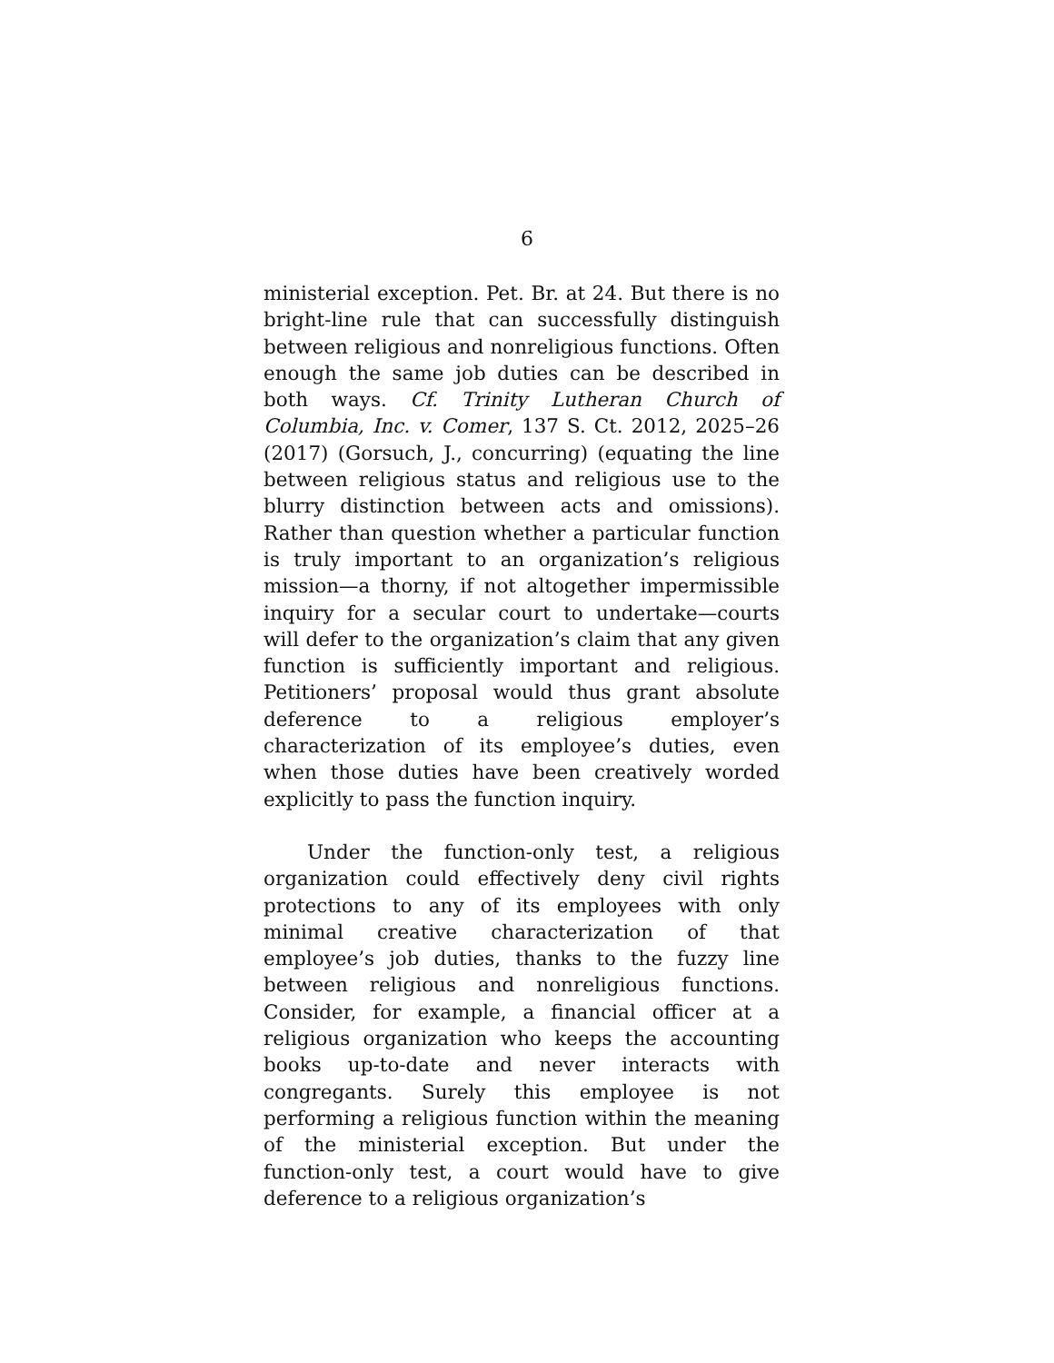6
ministerial exception. Pet. Br. at 24. But there is no bright-line rule that can successfully distinguish between religious and nonreligious functions. Often enough the same job duties can be described in both ways. Cf. Trinity Lutheran Church of Columbia, Inc. v. Comer, 137 S. Ct. 2012, 2025–26 (2017) (Gorsuch, J., concurring) (equating the line between religious status and religious use to the blurry distinction between acts and omissions). Rather than question whether a particular function is truly important to an organization’s religious mission—a thorny, if not altogether impermissible inquiry for a secular court to undertake—courts will defer to the organization’s claim that any given function is sufficiently important and religious. Petitioners’ proposal would thus grant absolute deference to a religious employer’s characterization of its employee’s duties, even when those duties have been creatively worded explicitly to pass the function inquiry.
Under the function-only test, a religious organization could effectively deny civil rights protections to any of its employees with only minimal creative characterization of that employee’s job duties, thanks to the fuzzy line between religious and nonreligious functions. Consider, for example, a financial officer at a religious organization who keeps the accounting books up-to-date and never interacts with congregants. Surely this employee is not performing a religious function within the meaning of the ministerial exception. But under the function-only test, a court would have to give deference to a religious organization’s